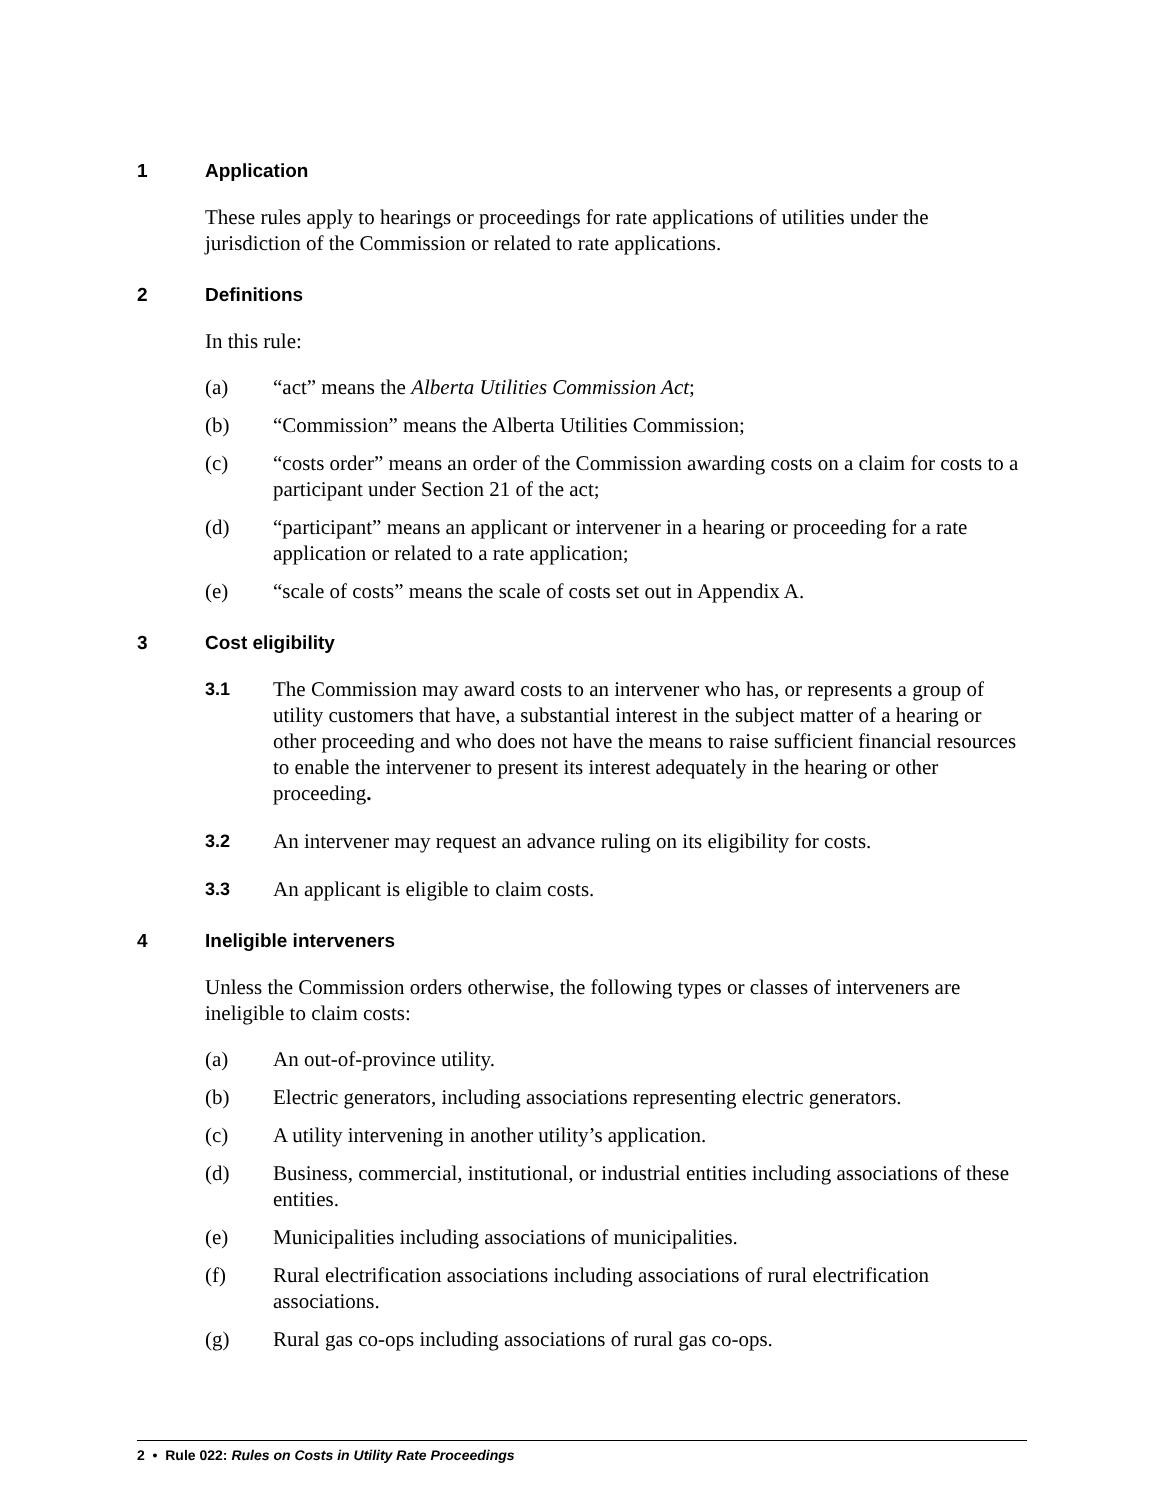1 Application
These rules apply to hearings or proceedings for rate applications of utilities under the jurisdiction of the Commission or related to rate applications.
2 Definitions
In this rule:
(a) “act” means the Alberta Utilities Commission Act;
(b) “Commission” means the Alberta Utilities Commission;
(c) “costs order” means an order of the Commission awarding costs on a claim for costs to a participant under Section 21 of the act;
(d) “participant” means an applicant or intervener in a hearing or proceeding for a rate application or related to a rate application;
(e) “scale of costs” means the scale of costs set out in Appendix A.
3 Cost eligibility
3.1 The Commission may award costs to an intervener who has, or represents a group of utility customers that have, a substantial interest in the subject matter of a hearing or other proceeding and who does not have the means to raise sufficient financial resources to enable the intervener to present its interest adequately in the hearing or other proceeding.
3.2 An intervener may request an advance ruling on its eligibility for costs.
3.3 An applicant is eligible to claim costs.
4 Ineligible interveners
Unless the Commission orders otherwise, the following types or classes of interveners are ineligible to claim costs:
(a) An out-of-province utility.
(b) Electric generators, including associations representing electric generators.
(c) A utility intervening in another utility’s application.
(d) Business, commercial, institutional, or industrial entities including associations of these entities.
(e) Municipalities including associations of municipalities.
(f) Rural electrification associations including associations of rural electrification associations.
(g) Rural gas co-ops including associations of rural gas co-ops.
2 • Rule 022: Rules on Costs in Utility Rate Proceedings